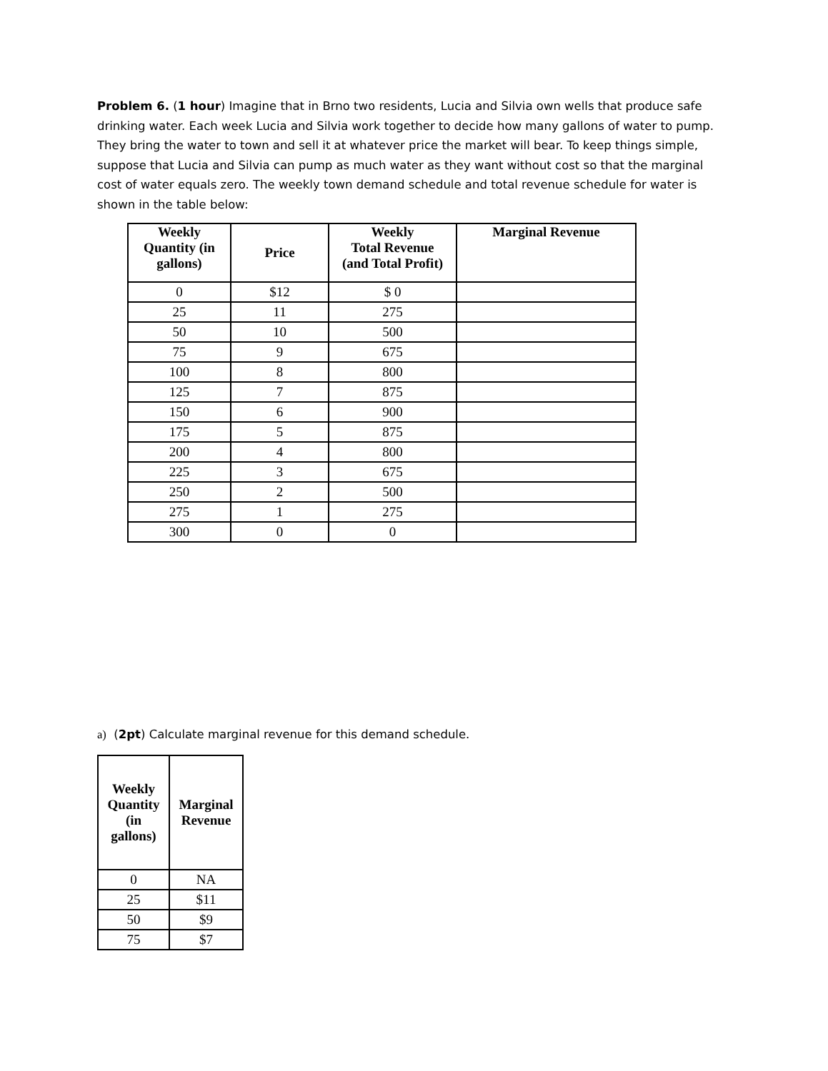Problem 6. (1 hour) Imagine that in Brno two residents, Lucia and Silvia own wells that produce safe drinking water. Each week Lucia and Silvia work together to decide how many gallons of water to pump. They bring the water to town and sell it at whatever price the market will bear. To keep things simple, suppose that Lucia and Silvia can pump as much water as they want without cost so that the marginal cost of water equals zero. The weekly town demand schedule and total revenue schedule for water is shown in the table below:
| Weekly Quantity (in gallons) | Price | Weekly Total Revenue (and Total Profit) | Marginal Revenue |
| --- | --- | --- | --- |
| 0 | $12 | $ 0 | |
| 25 | 11 | 275 | |
| 50 | 10 | 500 | |
| 75 | 9 | 675 | |
| 100 | 8 | 800 | |
| 125 | 7 | 875 | |
| 150 | 6 | 900 | |
| 175 | 5 | 875 | |
| 200 | 4 | 800 | |
| 225 | 3 | 675 | |
| 250 | 2 | 500 | |
| 275 | 1 | 275 | |
| 300 | 0 | 0 | |
a) (2pt) Calculate marginal revenue for this demand schedule.
| Weekly Quantity (in gallons) | Marginal Revenue |
| --- | --- |
| 0 | NA |
| 25 | $11 |
| 50 | $9 |
| 75 | $7 |